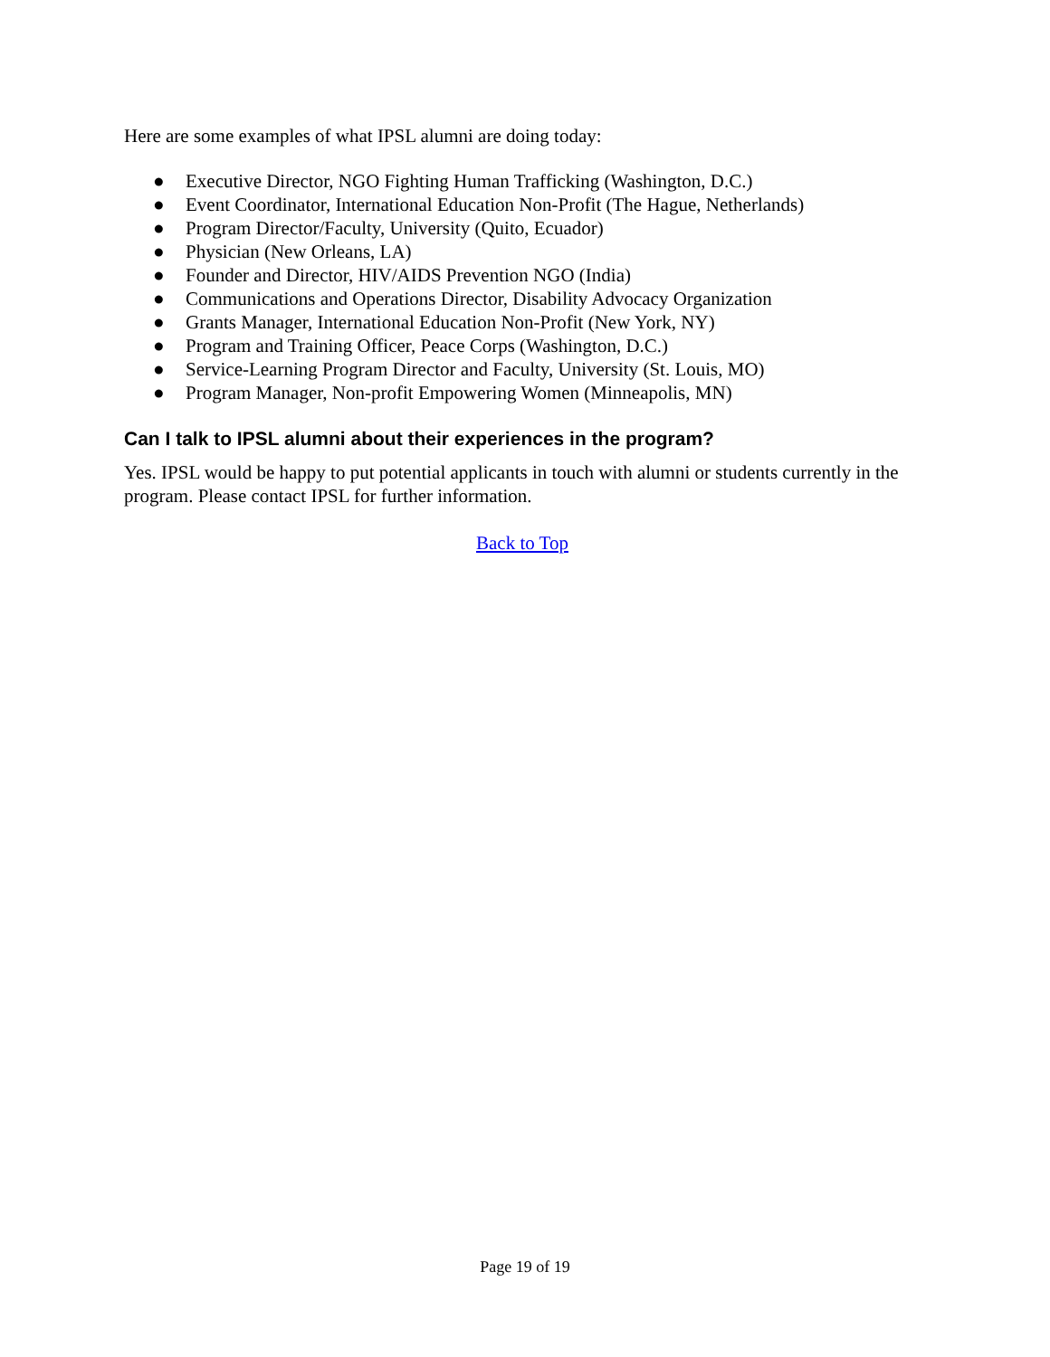Here are some examples of what IPSL alumni are doing today:
● Executive Director, NGO Fighting Human Trafficking (Washington, D.C.)
● Event Coordinator, International Education Non-Profit (The Hague, Netherlands)
● Program Director/Faculty, University (Quito, Ecuador)
● Physician (New Orleans, LA)
● Founder and Director, HIV/AIDS Prevention NGO (India)
● Communications and Operations Director, Disability Advocacy Organization
● Grants Manager, International Education Non-Profit (New York, NY)
● Program and Training Officer, Peace Corps (Washington, D.C.)
● Service-Learning Program Director and Faculty, University (St. Louis, MO)
● Program Manager, Non-profit Empowering Women (Minneapolis, MN)
Can I talk to IPSL alumni about their experiences in the program?
Yes. IPSL would be happy to put potential applicants in touch with alumni or students currently in the program. Please contact IPSL for further information.
Back to Top
Page 19 of 19